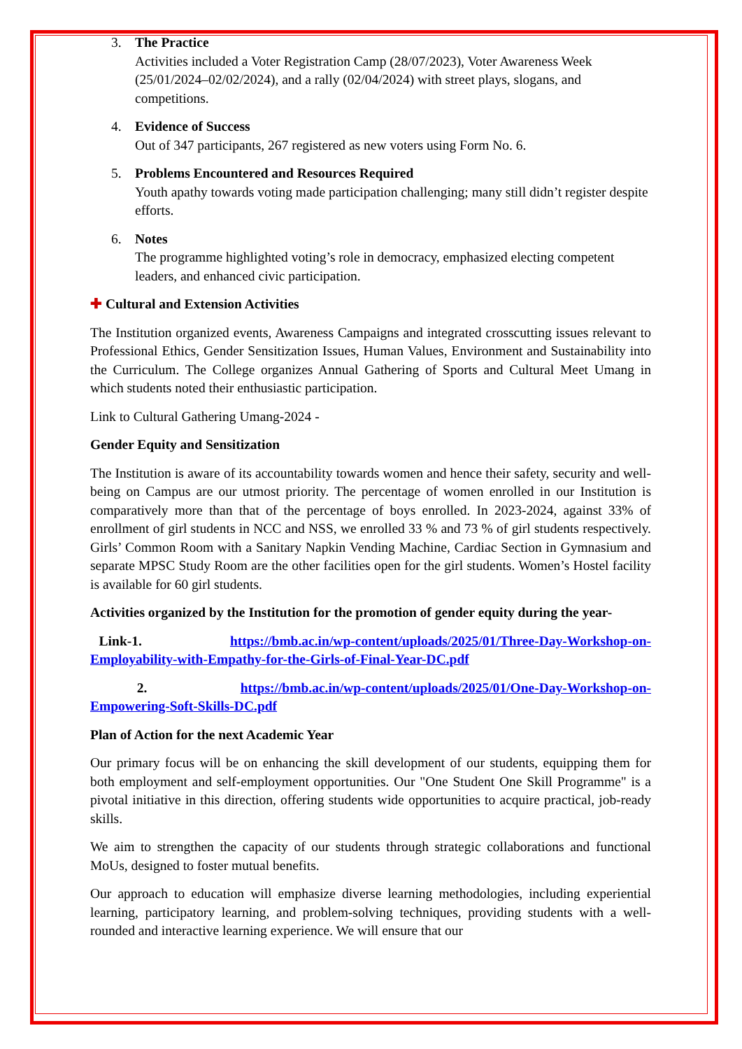3. The Practice
Activities included a Voter Registration Camp (28/07/2023), Voter Awareness Week (25/01/2024–02/02/2024), and a rally (02/04/2024) with street plays, slogans, and competitions.
4. Evidence of Success
Out of 347 participants, 267 registered as new voters using Form No. 6.
5. Problems Encountered and Resources Required
Youth apathy towards voting made participation challenging; many still didn’t register despite efforts.
6. Notes
The programme highlighted voting’s role in democracy, emphasized electing competent leaders, and enhanced civic participation.
✚ Cultural and Extension Activities
The Institution organized events, Awareness Campaigns and integrated crosscutting issues relevant to Professional Ethics, Gender Sensitization Issues, Human Values, Environment and Sustainability into the Curriculum. The College organizes Annual Gathering of Sports and Cultural Meet Umang in which students noted their enthusiastic participation.
Link to Cultural Gathering Umang-2024 -
Gender Equity and Sensitization
The Institution is aware of its accountability towards women and hence their safety, security and well-being on Campus are our utmost priority. The percentage of women enrolled in our Institution is comparatively more than that of the percentage of boys enrolled. In 2023-2024, against 33% of enrollment of girl students in NCC and NSS, we enrolled 33 % and 73 % of girl students respectively. Girls’ Common Room with a Sanitary Napkin Vending Machine, Cardiac Section in Gymnasium and separate MPSC Study Room are the other facilities open for the girl students. Women’s Hostel facility is available for 60 girl students.
Activities organized by the Institution for the promotion of gender equity during the year-
Link-1. https://bmb.ac.in/wp-content/uploads/2025/01/Three-Day-Workshop-on-Employability-with-Empathy-for-the-Girls-of-Final-Year-DC.pdf
2. https://bmb.ac.in/wp-content/uploads/2025/01/One-Day-Workshop-on-Empowering-Soft-Skills-DC.pdf
Plan of Action for the next Academic Year
Our primary focus will be on enhancing the skill development of our students, equipping them for both employment and self-employment opportunities. Our "One Student One Skill Programme" is a pivotal initiative in this direction, offering students wide opportunities to acquire practical, job-ready skills.
We aim to strengthen the capacity of our students through strategic collaborations and functional MoUs, designed to foster mutual benefits.
Our approach to education will emphasize diverse learning methodologies, including experiential learning, participatory learning, and problem-solving techniques, providing students with a well-rounded and interactive learning experience. We will ensure that our